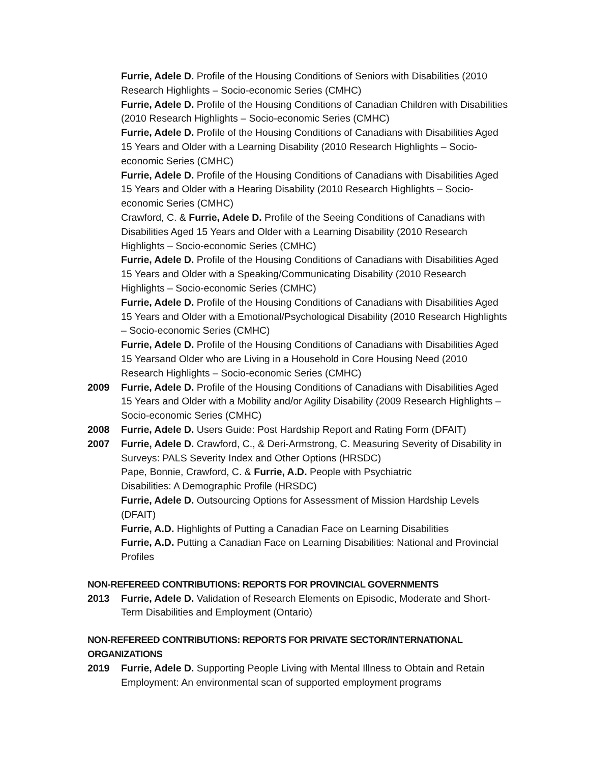Furrie, Adele D. Profile of the Housing Conditions of Seniors with Disabilities (2010 Research Highlights – Socio-economic Series (CMHC)
Furrie, Adele D. Profile of the Housing Conditions of Canadian Children with Disabilities (2010 Research Highlights – Socio-economic Series (CMHC)
Furrie, Adele D. Profile of the Housing Conditions of Canadians with Disabilities Aged 15 Years and Older with a Learning Disability (2010 Research Highlights – Socio-economic Series (CMHC)
Furrie, Adele D. Profile of the Housing Conditions of Canadians with Disabilities Aged 15 Years and Older with a Hearing Disability (2010 Research Highlights – Socio-economic Series (CMHC)
Crawford, C. & Furrie, Adele D. Profile of the Seeing Conditions of Canadians with Disabilities Aged 15 Years and Older with a Learning Disability (2010 Research Highlights – Socio-economic Series (CMHC)
Furrie, Adele D. Profile of the Housing Conditions of Canadians with Disabilities Aged 15 Years and Older with a Speaking/Communicating Disability (2010 Research Highlights – Socio-economic Series (CMHC)
Furrie, Adele D. Profile of the Housing Conditions of Canadians with Disabilities Aged 15 Years and Older with a Emotional/Psychological Disability (2010 Research Highlights – Socio-economic Series (CMHC)
Furrie, Adele D. Profile of the Housing Conditions of Canadians with Disabilities Aged 15 Yearsand Older who are Living in a Household in Core Housing Need (2010 Research Highlights – Socio-economic Series (CMHC)
2009 Furrie, Adele D. Profile of the Housing Conditions of Canadians with Disabilities Aged 15 Years and Older with a Mobility and/or Agility Disability (2009 Research Highlights – Socio-economic Series (CMHC)
2008 Furrie, Adele D. Users Guide: Post Hardship Report and Rating Form (DFAIT)
2007 Furrie, Adele D. Crawford, C., & Deri-Armstrong, C. Measuring Severity of Disability in Surveys: PALS Severity Index and Other Options (HRSDC)
Pape, Bonnie, Crawford, C. & Furrie, A.D. People with Psychiatric
Disabilities: A Demographic Profile (HRSDC)
Furrie, Adele D. Outsourcing Options for Assessment of Mission Hardship Levels (DFAIT)
Furrie, A.D. Highlights of Putting a Canadian Face on Learning Disabilities
Furrie, A.D. Putting a Canadian Face on Learning Disabilities: National and Provincial Profiles
NON-REFEREED CONTRIBUTIONS: REPORTS FOR PROVINCIAL GOVERNMENTS
2013 Furrie, Adele D. Validation of Research Elements on Episodic, Moderate and Short-Term Disabilities and Employment (Ontario)
NON-REFEREED CONTRIBUTIONS: REPORTS FOR PRIVATE SECTOR/INTERNATIONAL ORGANIZATIONS
2019 Furrie, Adele D. Supporting People Living with Mental Illness to Obtain and Retain Employment: An environmental scan of supported employment programs